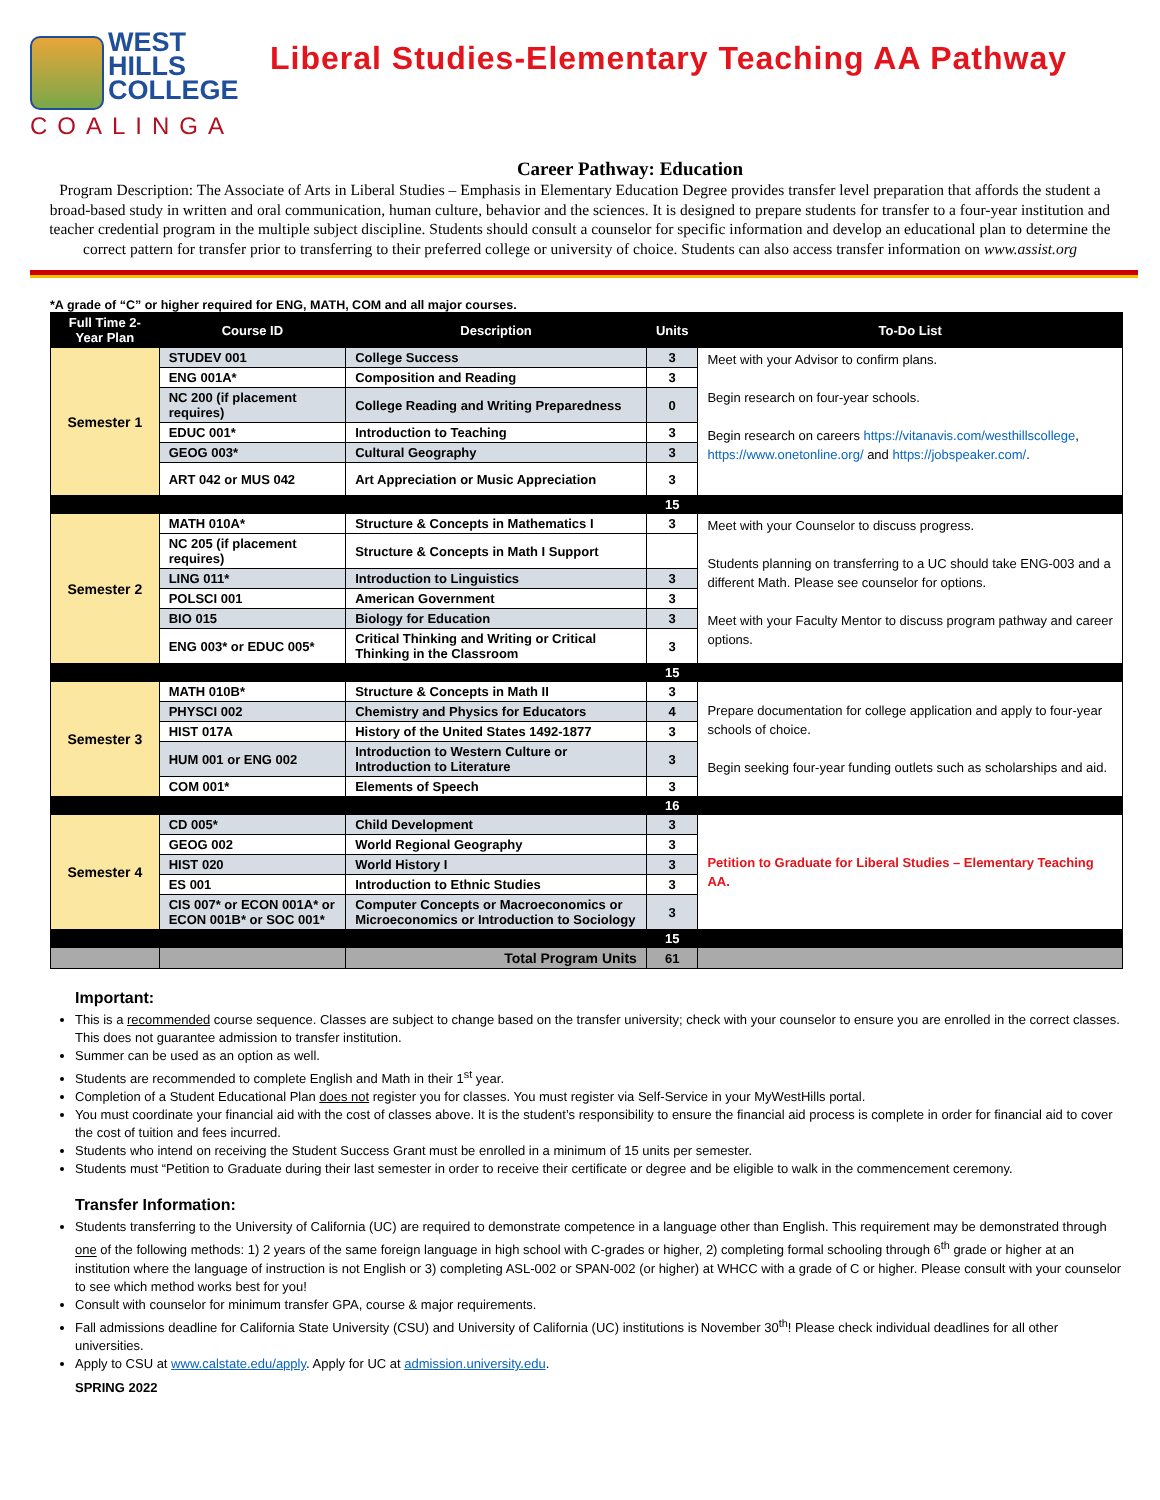WEST
HILLS
COLLEGE
COALINGA
Liberal Studies-Elementary Teaching AA Pathway
Career Pathway: Education
Program Description: The Associate of Arts in Liberal Studies – Emphasis in Elementary Education Degree provides transfer level preparation that affords the student a broad-based study in written and oral communication, human culture, behavior and the sciences. It is designed to prepare students for transfer to a four-year institution and teacher credential program in the multiple subject discipline. Students should consult a counselor for specific information and develop an educational plan to determine the correct pattern for transfer prior to transferring to their preferred college or university of choice. Students can also access transfer information on www.assist.org
*A grade of “C” or higher required for ENG, MATH, COM and all major courses.
| Full Time 2-Year Plan | Course ID | Description | Units | To-Do List |
| --- | --- | --- | --- | --- |
| Semester 1 | STUDEV 001 | College Success | 3 | Meet with your Advisor to confirm plans. Begin research on four-year schools. Begin research on careers https://vitanavis.com/westhillscollege , https://www.onetonline.org/ and https://jobspeaker.com/ . |
| | ENG 001A* | Composition and Reading | 3 | |
| | NC 200 (if placement requires) | College Reading and Writing Preparedness | 0 | |
| | EDUC 001* | Introduction to Teaching | 3 | |
| | GEOG 003* | Cultural Geography | 3 | |
| | ART 042 or MUS 042 | Art Appreciation or Music Appreciation | 3 | |
| | | | 15 | |
| Semester 2 | MATH 010A* | Structure & Concepts in Mathematics I | 3 | Meet with your Counselor to discuss progress. Students planning on transferring to a UC should take ENG-003 and a different Math. Please see counselor for options. Meet with your Faculty Mentor to discuss program pathway and career options. |
| | NC 205 (if placement requires) | Structure & Concepts in Math I Support | | |
| | LING 011* | Introduction to Linguistics | 3 | |
| | POLSCI 001 | American Government | 3 | |
| | BIO 015 | Biology for Education | 3 | |
| | ENG 003* or EDUC 005* | Critical Thinking and Writing or Critical Thinking in the Classroom | 3 | |
| | | | 15 | |
| Semester 3 | MATH 010B* | Structure & Concepts in Math II | 3 | Prepare documentation for college application and apply to four-year schools of choice. Begin seeking four-year funding outlets such as scholarships and aid. |
| | PHYSCI 002 | Chemistry and Physics for Educators | 4 | |
| | HIST 017A | History of the United States 1492-1877 | 3 | |
| | HUM 001 or ENG 002 | Introduction to Western Culture or Introduction to Literature | 3 | |
| | COM 001* | Elements of Speech | 3 | |
| | | | 16 | |
| Semester 4 | CD 005* | Child Development | 3 | Petition to Graduate for Liberal Studies – Elementary Teaching AA. |
| | GEOG 002 | World Regional Geography | 3 | |
| | HIST 020 | World History I | 3 | |
| | ES 001 | Introduction to Ethnic Studies | 3 | |
| | CIS 007* or ECON 001A* or ECON 001B* or SOC 001* | Computer Concepts or Macroeconomics or Microeconomics or Introduction to Sociology | 3 | |
| | | | 15 | |
| | | Total Program Units | 61 | |
Important:
This is a recommended course sequence. Classes are subject to change based on the transfer university; check with your counselor to ensure you are enrolled in the correct classes. This does not guarantee admission to transfer institution.
Summer can be used as an option as well.
Students are recommended to complete English and Math in their 1<sup>st</sup> year.
Completion of a Student Educational Plan does not register you for classes. You must register via Self-Service in your MyWestHills portal.
You must coordinate your financial aid with the cost of classes above. It is the student’s responsibility to ensure the financial aid process is complete in order for financial aid to cover the cost of tuition and fees incurred.
Students who intend on receiving the Student Success Grant must be enrolled in a minimum of 15 units per semester.
Students must “Petition to Graduate during their last semester in order to receive their certificate or degree and be eligible to walk in the commencement ceremony.
Transfer Information:
Students transferring to the University of California (UC) are required to demonstrate competence in a language other than English. This requirement may be demonstrated through one of the following methods: 1) 2 years of the same foreign language in high school with C-grades or higher, 2) completing formal schooling through 6<sup>th</sup> grade or higher at an institution where the language of instruction is not English or 3) completing ASL-002 or SPAN-002 (or higher) at WHCC with a grade of C or higher. Please consult with your counselor to see which method works best for you!
Consult with counselor for minimum transfer GPA, course & major requirements.
Fall admissions deadline for California State University (CSU) and University of California (UC) institutions is November 30<sup>th</sup>! Please check individual deadlines for all other universities.
Apply to CSU at www.calstate.edu/apply. Apply for UC at admission.university.edu.
SPRING 2022